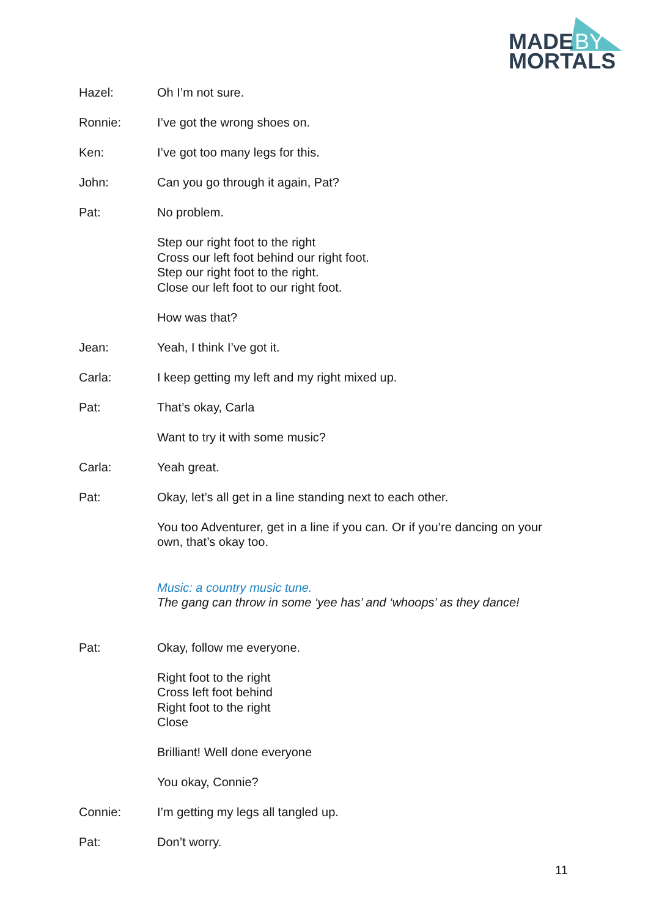MADE
BY
MORTALS
Hazel: Oh I’m not sure.
Ronnie: I’ve got the wrong shoes on.
Ken: I’ve got too many legs for this.
John: Can you go through it again, Pat?
Pat: No problem.
Step our right foot to the right
Cross our left foot behind our right foot.
Step our right foot to the right.
Close our left foot to our right foot.
How was that?
Jean: Yeah, I think I’ve got it.
Carla: I keep getting my left and my right mixed up.
Pat: That’s okay, Carla
Want to try it with some music?
Carla: Yeah great.
Pat: Okay, let’s all get in a line standing next to each other.
You too Adventurer, get in a line if you can. Or if you’re dancing on your own, that’s okay too.
Music: a country music tune.
The gang can throw in some ‘yee has’ and ‘whoops’ as they dance!
Pat: Okay, follow me everyone.
Right foot to the right
Cross left foot behind
Right foot to the right
Close
Brilliant! Well done everyone
You okay, Connie?
Connie: I’m getting my legs all tangled up.
Pat: Don’t worry.
11